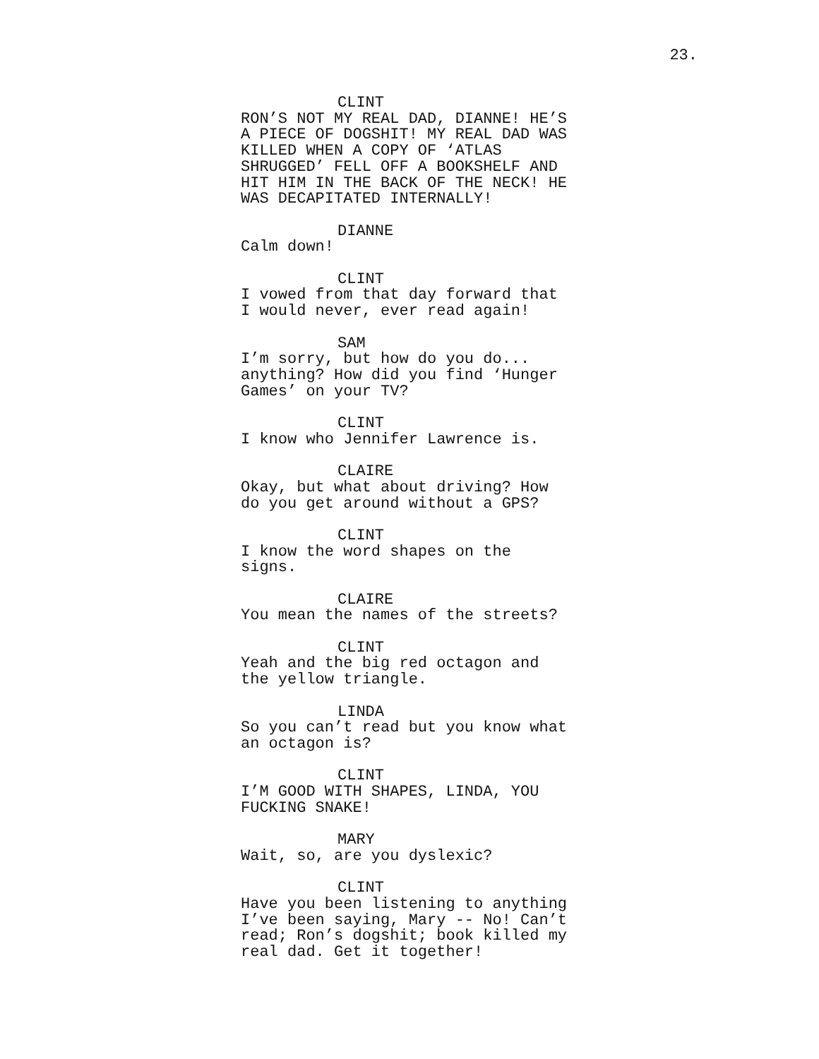23.
CLINT
RON’S NOT MY REAL DAD, DIANNE! HE’S A PIECE OF DOGSHIT! MY REAL DAD WAS KILLED WHEN A COPY OF ‘ATLAS SHRUGGED’ FELL OFF A BOOKSHELF AND HIT HIM IN THE BACK OF THE NECK! HE WAS DECAPITATED INTERNALLY!
DIANNE
Calm down!
CLINT
I vowed from that day forward that I would never, ever read again!
SAM
I’m sorry, but how do you do... anything? How did you find ‘Hunger Games’ on your TV?
CLINT
I know who Jennifer Lawrence is.
CLAIRE
Okay, but what about driving? How do you get around without a GPS?
CLINT
I know the word shapes on the
signs.
CLAIRE
You mean the names of the streets?
CLINT
Yeah and the big red octagon and the yellow triangle.
LINDA
So you can’t read but you know what an octagon is?
CLINT
I’M GOOD WITH SHAPES, LINDA, YOU
FUCKING SNAKE!
MARY
Wait, so, are you dyslexic?
CLINT
Have you been listening to anything I’ve been saying, Mary -- No! Can’t read; Ron’s dogshit; book killed my real dad. Get it together!